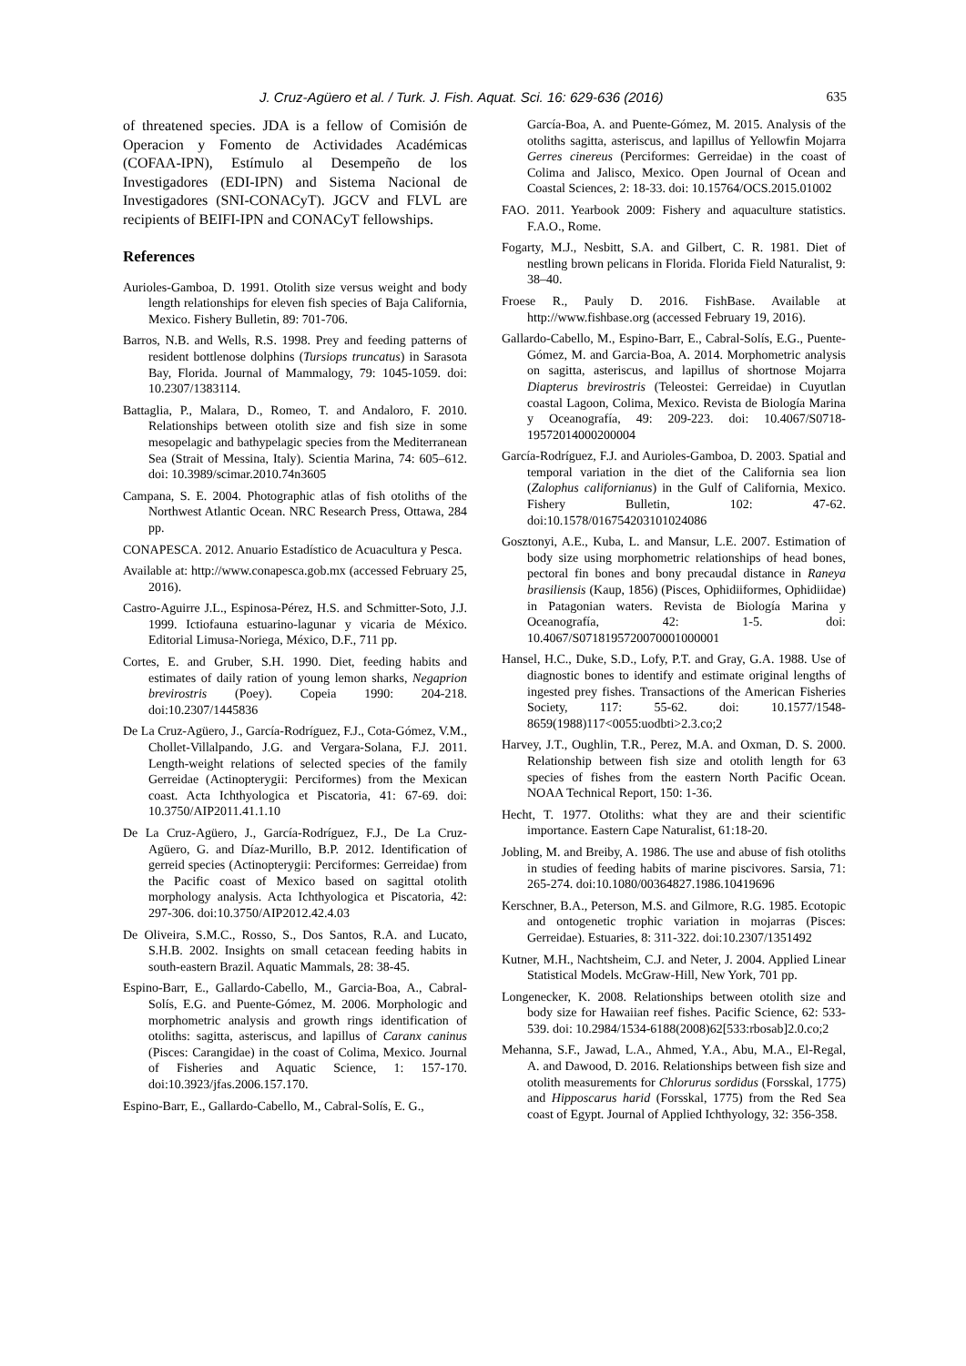J. Cruz-Agüero et al. / Turk. J. Fish. Aquat. Sci. 16: 629-636 (2016) 635
of threatened species. JDA is a fellow of Comisión de Operacion y Fomento de Actividades Académicas (COFAA-IPN), Estímulo al Desempeño de los Investigadores (EDI-IPN) and Sistema Nacional de Investigadores (SNI-CONACyT). JGCV and FLVL are recipients of BEIFI-IPN and CONACyT fellowships.
References
Aurioles-Gamboa, D. 1991. Otolith size versus weight and body length relationships for eleven fish species of Baja California, Mexico. Fishery Bulletin, 89: 701-706.
Barros, N.B. and Wells, R.S. 1998. Prey and feeding patterns of resident bottlenose dolphins (Tursiops truncatus) in Sarasota Bay, Florida. Journal of Mammalogy, 79: 1045-1059. doi: 10.2307/1383114.
Battaglia, P., Malara, D., Romeo, T. and Andaloro, F. 2010. Relationships between otolith size and fish size in some mesopelagic and bathypelagic species from the Mediterranean Sea (Strait of Messina, Italy). Scientia Marina, 74: 605–612. doi: 10.3989/scimar.2010.74n3605
Campana, S. E. 2004. Photographic atlas of fish otoliths of the Northwest Atlantic Ocean. NRC Research Press, Ottawa, 284 pp.
CONAPESCA. 2012. Anuario Estadístico de Acuacultura y Pesca.
Available at: http://www.conapesca.gob.mx (accessed February 25, 2016).
Castro-Aguirre J.L., Espinosa-Pérez, H.S. and Schmitter-Soto, J.J. 1999. Ictiofauna estuarino-lagunar y vicaria de México. Editorial Limusa-Noriega, México, D.F., 711 pp.
Cortes, E. and Gruber, S.H. 1990. Diet, feeding habits and estimates of daily ration of young lemon sharks, Negaprion brevirostris (Poey). Copeia 1990: 204-218. doi:10.2307/1445836
De La Cruz-Agüero, J., García-Rodríguez, F.J., Cota-Gómez, V.M., Chollet-Villalpando, J.G. and Vergara-Solana, F.J. 2011. Length-weight relations of selected species of the family Gerreidae (Actinopterygii: Perciformes) from the Mexican coast. Acta Ichthyologica et Piscatoria, 41: 67-69. doi: 10.3750/AIP2011.41.1.10
De La Cruz-Agüero, J., García-Rodríguez, F.J., De La Cruz-Agüero, G. and Díaz-Murillo, B.P. 2012. Identification of gerreid species (Actinopterygii: Perciformes: Gerreidae) from the Pacific coast of Mexico based on sagittal otolith morphology analysis. Acta Ichthyologica et Piscatoria, 42: 297-306. doi:10.3750/AIP2012.42.4.03
De Oliveira, S.M.C., Rosso, S., Dos Santos, R.A. and Lucato, S.H.B. 2002. Insights on small cetacean feeding habits in south-eastern Brazil. Aquatic Mammals, 28: 38-45.
Espino-Barr, E., Gallardo-Cabello, M., Garcia-Boa, A., Cabral-Solís, E.G. and Puente-Gómez, M. 2006. Morphologic and morphometric analysis and growth rings identification of otoliths: sagitta, asteriscus, and lapillus of Caranx caninus (Pisces: Carangidae) in the coast of Colima, Mexico. Journal of Fisheries and Aquatic Science, 1: 157-170. doi:10.3923/jfas.2006.157.170.
Espino-Barr, E., Gallardo-Cabello, M., Cabral-Solís, E. G.,
García-Boa, A. and Puente-Gómez, M. 2015. Analysis of the otoliths sagitta, asteriscus, and lapillus of Yellowfin Mojarra Gerres cinereus (Perciformes: Gerreidae) in the coast of Colima and Jalisco, Mexico. Open Journal of Ocean and Coastal Sciences, 2: 18-33. doi: 10.15764/OCS.2015.01002
FAO. 2011. Yearbook 2009: Fishery and aquaculture statistics. F.A.O., Rome.
Fogarty, M.J., Nesbitt, S.A. and Gilbert, C. R. 1981. Diet of nestling brown pelicans in Florida. Florida Field Naturalist, 9: 38–40.
Froese R., Pauly D. 2016. FishBase. Available at http://www.fishbase.org (accessed February 19, 2016).
Gallardo-Cabello, M., Espino-Barr, E., Cabral-Solís, E.G., Puente-Gómez, M. and Garcia-Boa, A. 2014. Morphometric analysis on sagitta, asteriscus, and lapillus of shortnose Mojarra Diapterus brevirostris (Teleostei: Gerreidae) in Cuyutlan coastal Lagoon, Colima, Mexico. Revista de Biología Marina y Oceanografía, 49: 209-223. doi: 10.4067/S0718-19572014000200004
García-Rodríguez, F.J. and Aurioles-Gamboa, D. 2003. Spatial and temporal variation in the diet of the California sea lion (Zalophus californianus) in the Gulf of California, Mexico. Fishery Bulletin, 102: 47-62. doi:10.1578/016754203101024086
Gosztonyi, A.E., Kuba, L. and Mansur, L.E. 2007. Estimation of body size using morphometric relationships of head bones, pectoral fin bones and bony precaudal distance in Raneya brasiliensis (Kaup, 1856) (Pisces, Ophidiiformes, Ophidiidae) in Patagonian waters. Revista de Biología Marina y Oceanografía, 42: 1-5. doi: 10.4067/S0718195720070001000001
Hansel, H.C., Duke, S.D., Lofy, P.T. and Gray, G.A. 1988. Use of diagnostic bones to identify and estimate original lengths of ingested prey fishes. Transactions of the American Fisheries Society, 117: 55-62. doi: 10.1577/1548-8659(1988)117<0055:uodbti>2.3.co;2
Harvey, J.T., Oughlin, T.R., Perez, M.A. and Oxman, D. S. 2000. Relationship between fish size and otolith length for 63 species of fishes from the eastern North Pacific Ocean. NOAA Technical Report, 150: 1-36.
Hecht, T. 1977. Otoliths: what they are and their scientific importance. Eastern Cape Naturalist, 61:18-20.
Jobling, M. and Breiby, A. 1986. The use and abuse of fish otoliths in studies of feeding habits of marine piscivores. Sarsia, 71: 265-274. doi:10.1080/00364827.1986.10419696
Kerschner, B.A., Peterson, M.S. and Gilmore, R.G. 1985. Ecotopic and ontogenetic trophic variation in mojarras (Pisces: Gerreidae). Estuaries, 8: 311-322. doi:10.2307/1351492
Kutner, M.H., Nachtsheim, C.J. and Neter, J. 2004. Applied Linear Statistical Models. McGraw-Hill, New York, 701 pp.
Longenecker, K. 2008. Relationships between otolith size and body size for Hawaiian reef fishes. Pacific Science, 62: 533-539. doi: 10.2984/1534-6188(2008)62[533:rbosab]2.0.co;2
Mehanna, S.F., Jawad, L.A., Ahmed, Y.A., Abu, M.A., El-Regal, A. and Dawood, D. 2016. Relationships between fish size and otolith measurements for Chlorurus sordidus (Forsskal, 1775) and Hipposcarus harid (Forsskal, 1775) from the Red Sea coast of Egypt. Journal of Applied Ichthyology, 32: 356-358.